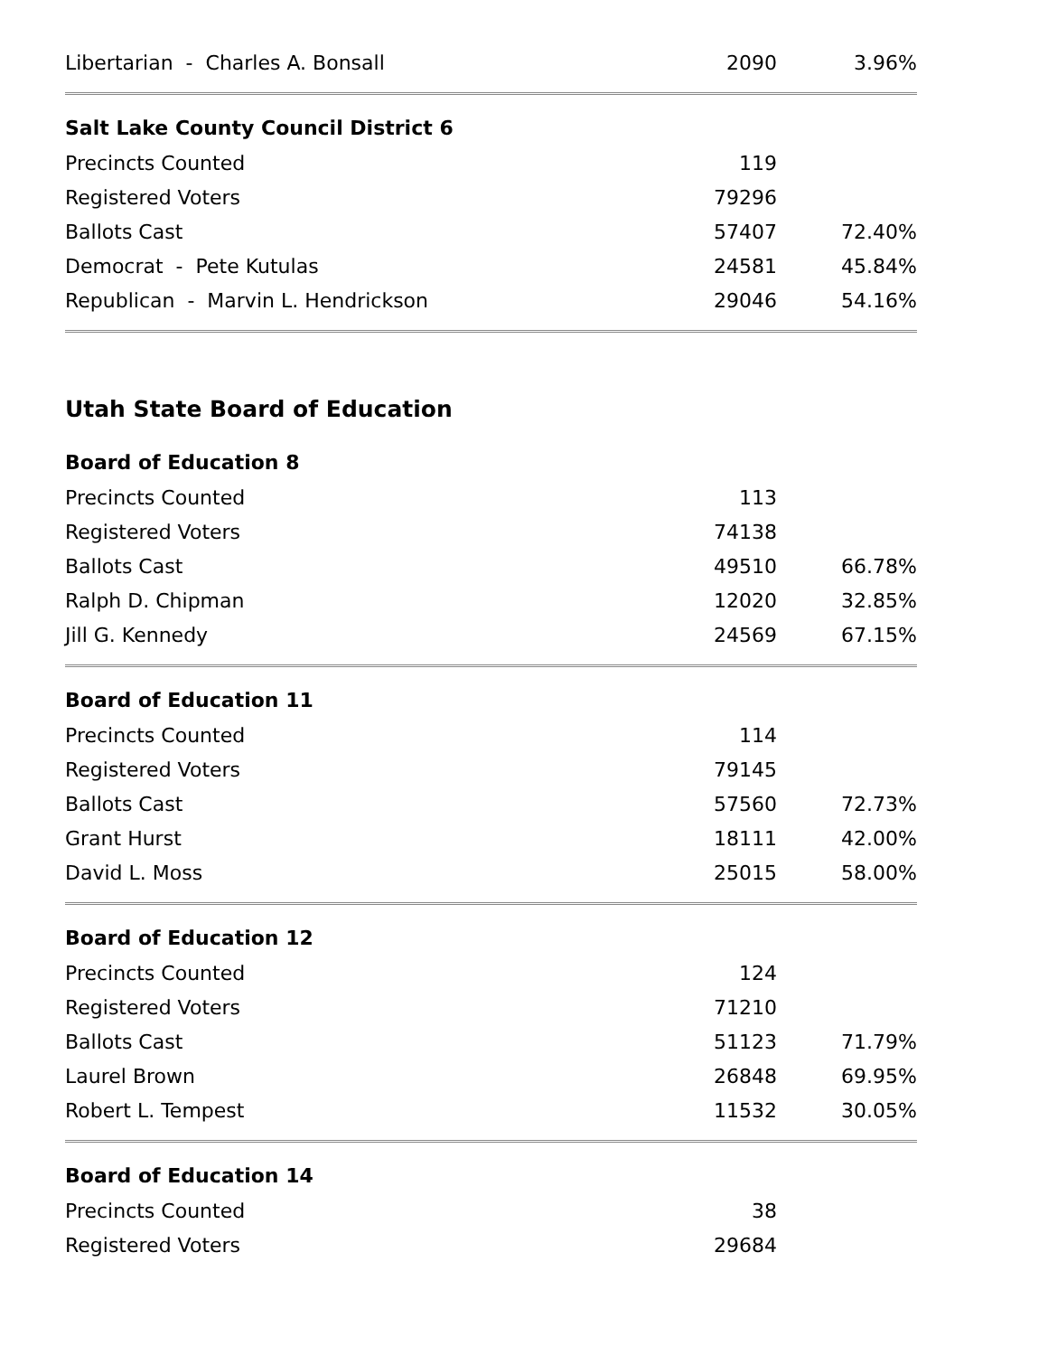| Libertarian - Charles A. Bonsall | 2090 | 3.96% |
| Salt Lake County Council District 6 | | |
| --- | --- | --- |
| Precincts Counted | 119 | |
| Registered Voters | 79296 | |
| Ballots Cast | 57407 | 72.40% |
| Democrat - Pete Kutulas | 24581 | 45.84% |
| Republican - Marvin L. Hendrickson | 29046 | 54.16% |
Utah State Board of Education
| Board of Education 8 | | |
| --- | --- | --- |
| Precincts Counted | 113 | |
| Registered Voters | 74138 | |
| Ballots Cast | 49510 | 66.78% |
| Ralph D. Chipman | 12020 | 32.85% |
| Jill G. Kennedy | 24569 | 67.15% |
| Board of Education 11 | | |
| --- | --- | --- |
| Precincts Counted | 114 | |
| Registered Voters | 79145 | |
| Ballots Cast | 57560 | 72.73% |
| Grant Hurst | 18111 | 42.00% |
| David L. Moss | 25015 | 58.00% |
| Board of Education 12 | | |
| --- | --- | --- |
| Precincts Counted | 124 | |
| Registered Voters | 71210 | |
| Ballots Cast | 51123 | 71.79% |
| Laurel Brown | 26848 | 69.95% |
| Robert L. Tempest | 11532 | 30.05% |
| Board of Education 14 | | |
| --- | --- | --- |
| Precincts Counted | 38 | |
| Registered Voters | 29684 | |